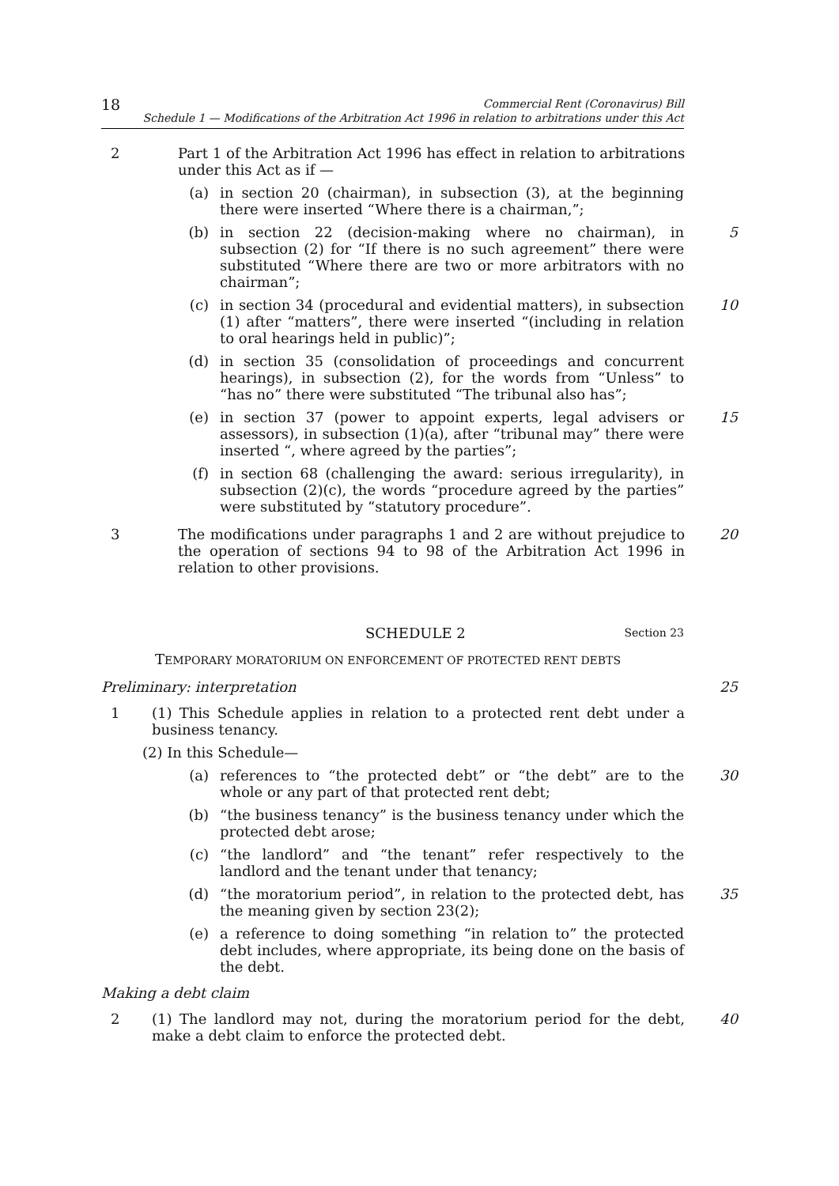18
Commercial Rent (Coronavirus) Bill
Schedule 1 — Modifications of the Arbitration Act 1996 in relation to arbitrations under this Act
2 Part 1 of the Arbitration Act 1996 has effect in relation to arbitrations under this Act as if —
(a) in section 20 (chairman), in subsection (3), at the beginning there were inserted “Where there is a chairman,”;
(b) in section 22 (decision-making where no chairman), in subsection (2) for “If there is no such agreement” there were substituted “Where there are two or more arbitrators with no chairman”;
5
(c) in section 34 (procedural and evidential matters), in subsection (1) after “matters”, there were inserted “(including in relation to oral hearings held in public)”;
10
(d) in section 35 (consolidation of proceedings and concurrent hearings), in subsection (2), for the words from “Unless” to “has no” there were substituted “The tribunal also has”;
(e) in section 37 (power to appoint experts, legal advisers or assessors), in subsection (1)(a), after “tribunal may” there were inserted “, where agreed by the parties”;
15
(f) in section 68 (challenging the award: serious irregularity), in subsection (2)(c), the words “procedure agreed by the parties” were substituted by “statutory procedure”.
3 The modifications under paragraphs 1 and 2 are without prejudice to the operation of sections 94 to 98 of the Arbitration Act 1996 in relation to other provisions.
20
SCHEDULE 2 Section 23
TEMPORARY MORATORIUM ON ENFORCEMENT OF PROTECTED RENT DEBTS
Preliminary: interpretation 25
1 (1) This Schedule applies in relation to a protected rent debt under a business tenancy.
(2) In this Schedule—
(a) references to “the protected debt” or “the debt” are to the whole or any part of that protected rent debt;
30
(b) “the business tenancy” is the business tenancy under which the protected debt arose;
(c) “the landlord” and “the tenant” refer respectively to the landlord and the tenant under that tenancy;
(d) “the moratorium period”, in relation to the protected debt, has the meaning given by section 23(2);
35
(e) a reference to doing something “in relation to” the protected debt includes, where appropriate, its being done on the basis of the debt.
Making a debt claim
2 (1) The landlord may not, during the moratorium period for the debt, make a debt claim to enforce the protected debt.
40